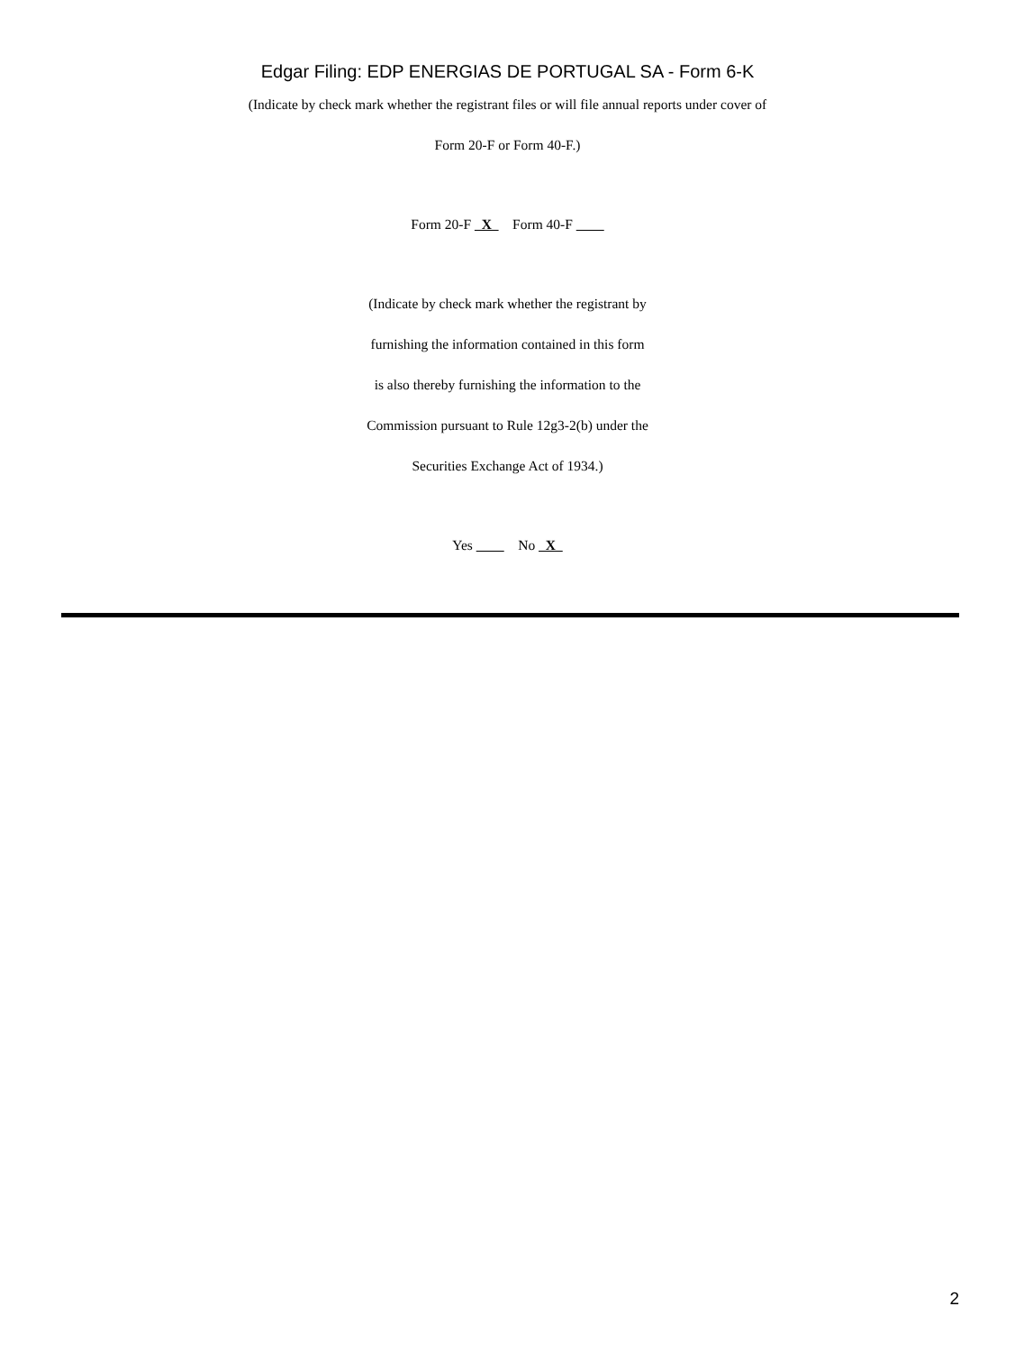Edgar Filing: EDP ENERGIAS DE PORTUGAL SA - Form 6-K
(Indicate by check mark whether the registrant files or will file annual reports under cover of
Form 20-F or Form 40-F.)
Form 20-F X Form 40-F
(Indicate by check mark whether the registrant by
furnishing the information contained in this form
is also thereby furnishing the information to the
Commission pursuant to Rule 12g3-2(b) under the
Securities Exchange Act of 1934.)
Yes No X
2